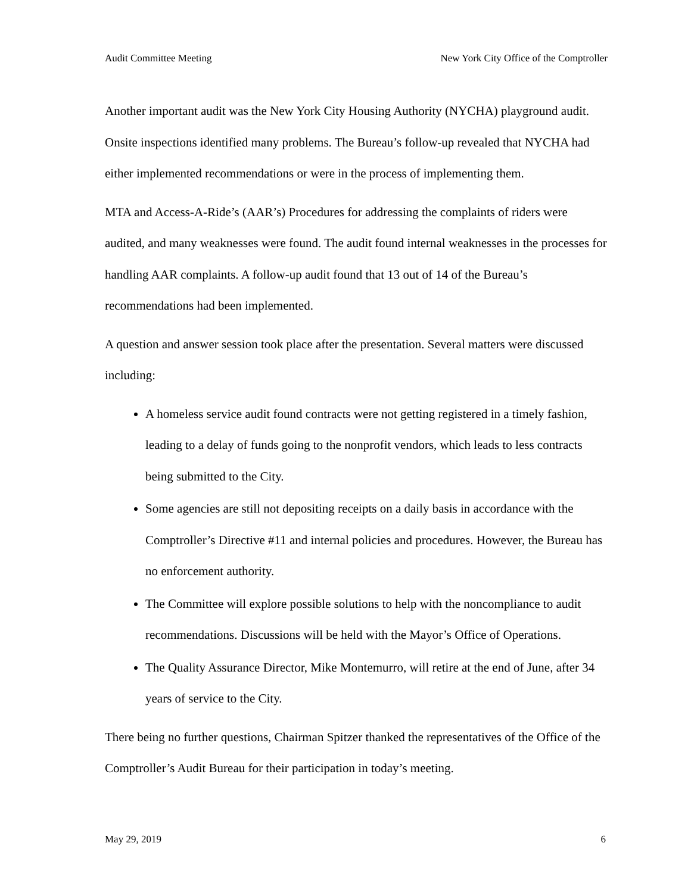Audit Committee Meeting New York City Office of the Comptroller
Another important audit was the New York City Housing Authority (NYCHA) playground audit. Onsite inspections identified many problems. The Bureau’s follow-up revealed that NYCHA had either implemented recommendations or were in the process of implementing them.
MTA and Access-A-Ride’s (AAR’s) Procedures for addressing the complaints of riders were audited, and many weaknesses were found. The audit found internal weaknesses in the processes for handling AAR complaints. A follow-up audit found that 13 out of 14 of the Bureau’s recommendations had been implemented.
A question and answer session took place after the presentation. Several matters were discussed including:
A homeless service audit found contracts were not getting registered in a timely fashion, leading to a delay of funds going to the nonprofit vendors, which leads to less contracts being submitted to the City.
Some agencies are still not depositing receipts on a daily basis in accordance with the Comptroller’s Directive #11 and internal policies and procedures. However, the Bureau has no enforcement authority.
The Committee will explore possible solutions to help with the noncompliance to audit recommendations. Discussions will be held with the Mayor’s Office of Operations.
The Quality Assurance Director, Mike Montemurro, will retire at the end of June, after 34 years of service to the City.
There being no further questions, Chairman Spitzer thanked the representatives of the Office of the Comptroller’s Audit Bureau for their participation in today’s meeting.
May 29, 2019 6